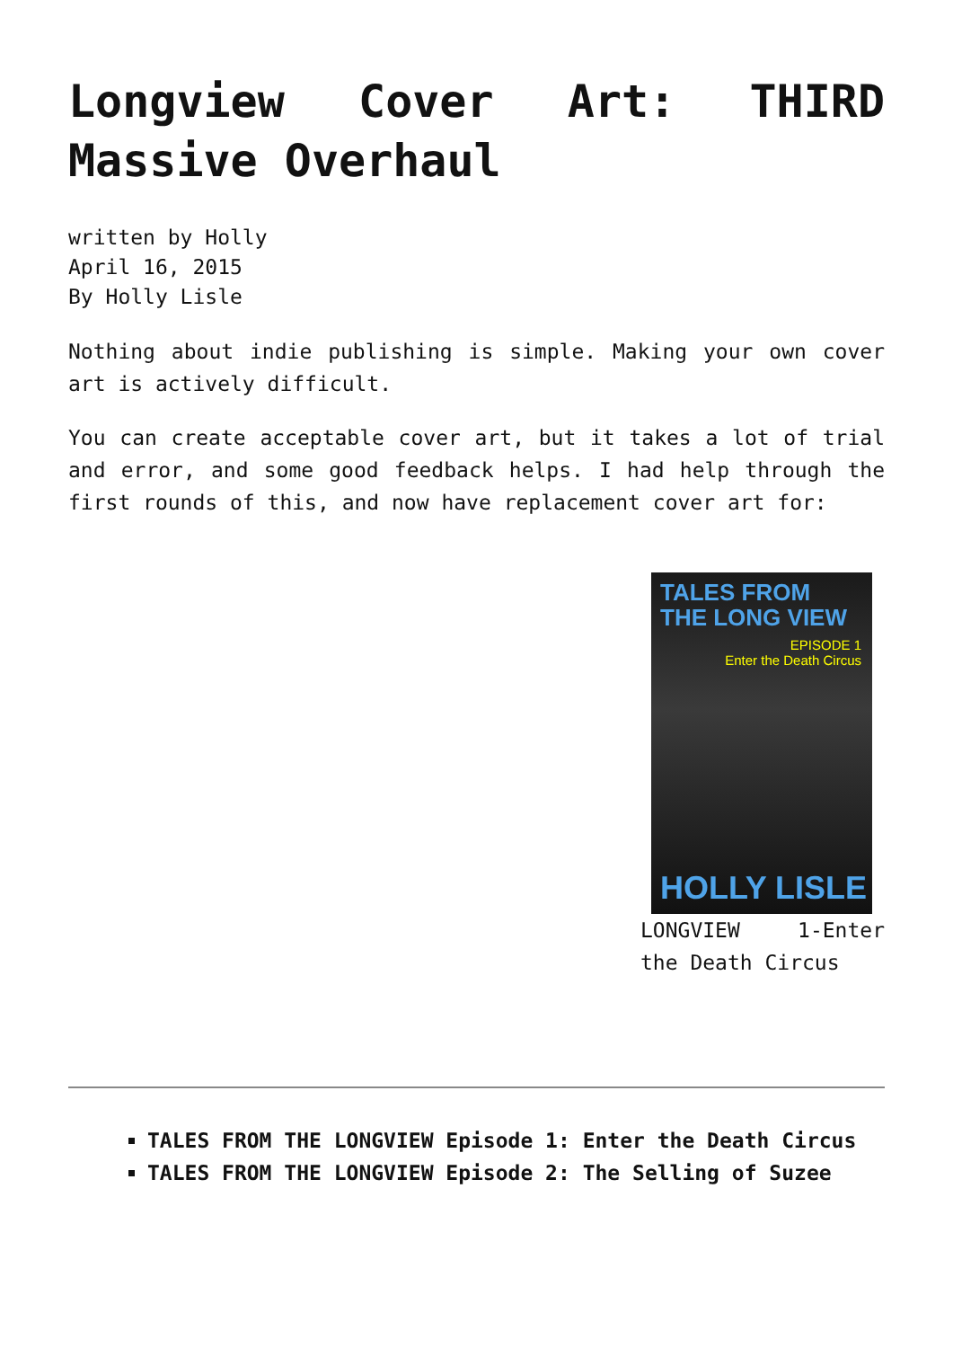Longview Cover Art: THIRD Massive Overhaul
written by Holly
April 16, 2015
By Holly Lisle
Nothing about indie publishing is simple. Making your own cover art is actively difficult.
You can create acceptable cover art, but it takes a lot of trial and error, and some good feedback helps. I had help through the first rounds of this, and now have replacement cover art for:
TALES FROM
THE LONG VIEW
EPISODE 1
Enter the Death Circus
HOLLY LISLE
LONGVIEW 1-Enter the Death Circus
TALES FROM THE LONGVIEW Episode 1: Enter the Death Circus
TALES FROM THE LONGVIEW Episode 2: The Selling of Suzee